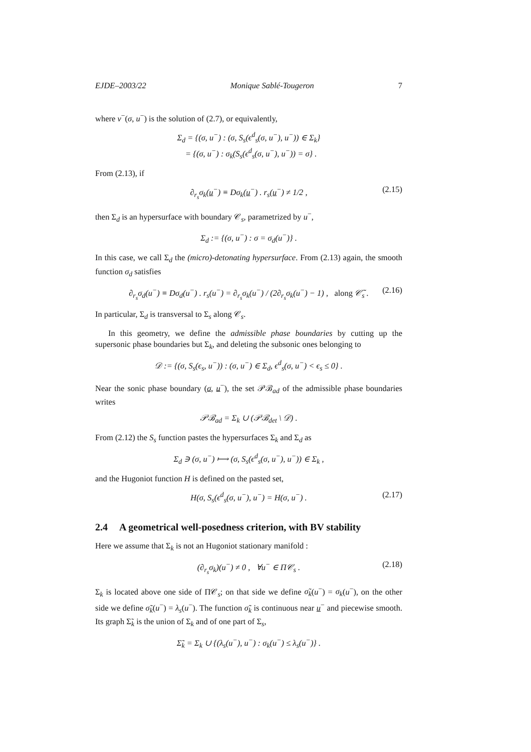EJDE–2003/22 Monique Sablé-Tougeron 7
where v<sup>−</sup>(σ, u<sup>−</sup>) is the solution of (2.7), or equivalently,
Σ<sub>d</sub> = {(σ, u<sup>−</sup>) : (σ, S<sub>s</sub>(ϵ<sup>d</sup><sub>s</sub>(σ, u<sup>−</sup>), u<sup>−</sup>)) ∈ Σ<sub>k</sub>}
= {(σ, u<sup>−</sup>) : σ<sub>k</sub>(S<sub>s</sub>(ϵ<sup>d</sup><sub>s</sub>(σ, u<sup>−</sup>), u<sup>−</sup>)) = σ} .
From (2.13), if
∂<sub>r<sub>s</sub></sub>σ<sub>k</sub>(u<sup>−</sup>) ≡ Dσ<sub>k</sub>(u<sup>−</sup>) . r<sub>s</sub>(u<sup>−</sup>) ≠ 1/2 ,
(2.15)
then Σ<sub>d</sub> is an hypersurface with boundary 𝒞<sub>s</sub>, parametrized by u<sup>−</sup>,
Σ<sub>d</sub> := {(σ, u<sup>−</sup>) : σ = σ<sub>d</sub>(u<sup>−</sup>)} .
In this case, we call Σ<sub>d</sub> the (micro)-detonating hypersurface. From (2.13) again, the smooth function σ<sub>d</sub> satisfies
∂<sub>r<sub>s</sub></sub>σ<sub>d</sub>(u<sup>−</sup>) ≡ Dσ<sub>d</sub>(u<sup>−</sup>) . r<sub>s</sub>(u<sup>−</sup>) = ∂<sub>r<sub>s</sub></sub>σ<sub>k</sub>(u<sup>−</sup>) / (2∂<sub>r<sub>s</sub></sub>σ<sub>k</sub>(u<sup>−</sup>) − 1) , along 𝒞̃<sub>s</sub> .
(2.16)
In particular, Σ<sub>d</sub> is transversal to Σ<sub>s</sub> along 𝒞<sub>s</sub>.
In this geometry, we define the admissible phase boundaries by cutting up the supersonic phase boundaries but Σ<sub>k</sub>, and deleting the subsonic ones belonging to
𝒟 := {(σ, S<sub>s</sub>(ϵ<sub>s</sub>, u<sup>−</sup>)) : (σ, u<sup>−</sup>) ∈ Σ<sub>d</sub>, ϵ<sup>d</sup><sub>s</sub>(σ, u<sup>−</sup>) < ϵ<sub>s</sub> ≤ 0} .
Near the sonic phase boundary (σ, u<sup>−</sup>), the set 𝒫ℬ<sub>ad</sub> of the admissible phase boundaries writes
𝒫ℬ<sub>ad</sub> = Σ<sub>k</sub> ∪ (𝒫ℬ<sub>det</sub> \ 𝒟) .
From (2.12) the S<sub>s</sub> function pastes the hypersurfaces Σ<sub>k</sub> and Σ<sub>d</sub> as
Σ<sub>d</sub> ∋ (σ, u<sup>−</sup>) ⟼ (σ, S<sub>s</sub>(ϵ<sup>d</sup><sub>s</sub>(σ, u<sup>−</sup>), u<sup>−</sup>)) ∈ Σ<sub>k</sub> ,
and the Hugoniot function H is defined on the pasted set,
H(σ, S<sub>s</sub>(ϵ<sup>d</sup><sub>s</sub>(σ, u<sup>−</sup>), u<sup>−</sup>) = H(σ, u<sup>−</sup>) .
(2.17)
2.4 A geometrical well-posedness criterion, with BV stability
Here we assume that Σ<sub>k</sub> is not an Hugoniot stationary manifold :
(∂<sub>r<sub>s</sub></sub>σ<sub>k</sub>)(u<sup>−</sup>) ≠ 0 , ∀u<sup>−</sup> ∈ Π𝒞<sub>s</sub> .
(2.18)
Σ<sub>k</sub> is located above one side of Π𝒞<sub>s</sub>; on that side we define σ̃<sub>k</sub>(u<sup>−</sup>) = σ<sub>k</sub>(u<sup>−</sup>), on the other side we define σ̃<sub>k</sub>(u<sup>−</sup>) = λ<sub>s</sub>(u<sup>−</sup>). The function σ̃<sub>k</sub> is continuous near u<sup>−</sup> and piecewise smooth. Its graph Σ̃<sub>k</sub> is the union of Σ<sub>k</sub> and of one part of Σ<sub>s</sub>,
Σ̃<sub>k</sub> = Σ<sub>k</sub> ∪ {(λ<sub>s</sub>(u<sup>−</sup>), u<sup>−</sup>) : σ<sub>k</sub>(u<sup>−</sup>) ≤ λ<sub>s</sub>(u<sup>−</sup>)} .